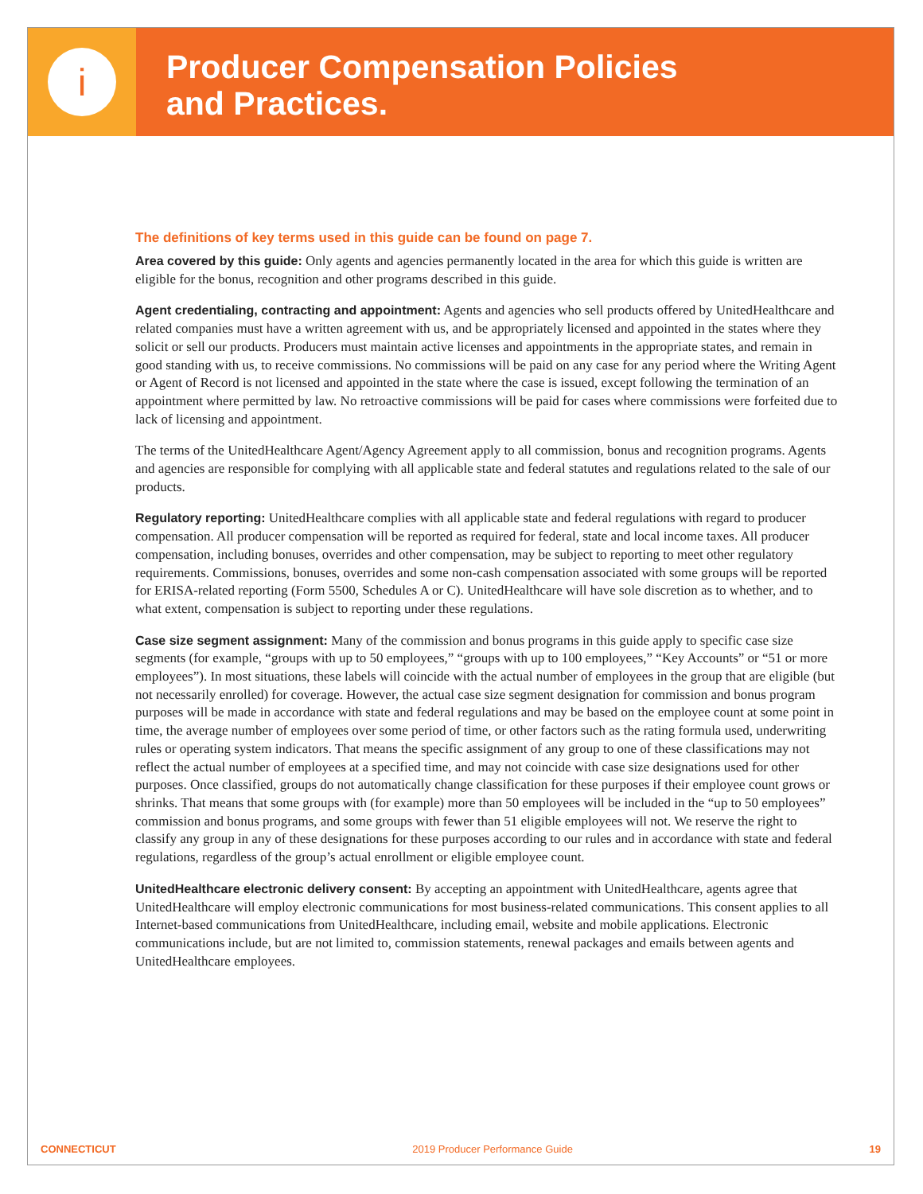i
Producer Compensation Policies
and Practices.
The definitions of key terms used in this guide can be found on page 7.
Area covered by this guide: Only agents and agencies permanently located in the area for which this guide is written are eligible for the bonus, recognition and other programs described in this guide.
Agent credentialing, contracting and appointment: Agents and agencies who sell products offered by UnitedHealthcare and related companies must have a written agreement with us, and be appropriately licensed and appointed in the states where they solicit or sell our products. Producers must maintain active licenses and appointments in the appropriate states, and remain in good standing with us, to receive commissions. No commissions will be paid on any case for any period where the Writing Agent or Agent of Record is not licensed and appointed in the state where the case is issued, except following the termination of an appointment where permitted by law. No retroactive commissions will be paid for cases where commissions were forfeited due to lack of licensing and appointment.
The terms of the UnitedHealthcare Agent/Agency Agreement apply to all commission, bonus and recognition programs. Agents and agencies are responsible for complying with all applicable state and federal statutes and regulations related to the sale of our products.
Regulatory reporting: UnitedHealthcare complies with all applicable state and federal regulations with regard to producer compensation. All producer compensation will be reported as required for federal, state and local income taxes. All producer compensation, including bonuses, overrides and other compensation, may be subject to reporting to meet other regulatory requirements. Commissions, bonuses, overrides and some non-cash compensation associated with some groups will be reported for ERISA-related reporting (Form 5500, Schedules A or C). UnitedHealthcare will have sole discretion as to whether, and to what extent, compensation is subject to reporting under these regulations.
Case size segment assignment: Many of the commission and bonus programs in this guide apply to specific case size segments (for example, “groups with up to 50 employees,” “groups with up to 100 employees,” “Key Accounts” or “51 or more employees”). In most situations, these labels will coincide with the actual number of employees in the group that are eligible (but not necessarily enrolled) for coverage. However, the actual case size segment designation for commission and bonus program purposes will be made in accordance with state and federal regulations and may be based on the employee count at some point in time, the average number of employees over some period of time, or other factors such as the rating formula used, underwriting rules or operating system indicators. That means the specific assignment of any group to one of these classifications may not reflect the actual number of employees at a specified time, and may not coincide with case size designations used for other purposes. Once classified, groups do not automatically change classification for these purposes if their employee count grows or shrinks. That means that some groups with (for example) more than 50 employees will be included in the “up to 50 employees” commission and bonus programs, and some groups with fewer than 51 eligible employees will not. We reserve the right to classify any group in any of these designations for these purposes according to our rules and in accordance with state and federal regulations, regardless of the group’s actual enrollment or eligible employee count.
UnitedHealthcare electronic delivery consent: By accepting an appointment with UnitedHealthcare, agents agree that UnitedHealthcare will employ electronic communications for most business-related communications. This consent applies to all Internet-based communications from UnitedHealthcare, including email, website and mobile applications. Electronic communications include, but are not limited to, commission statements, renewal packages and emails between agents and UnitedHealthcare employees.
CONNECTICUT 2019 Producer Performance Guide 19